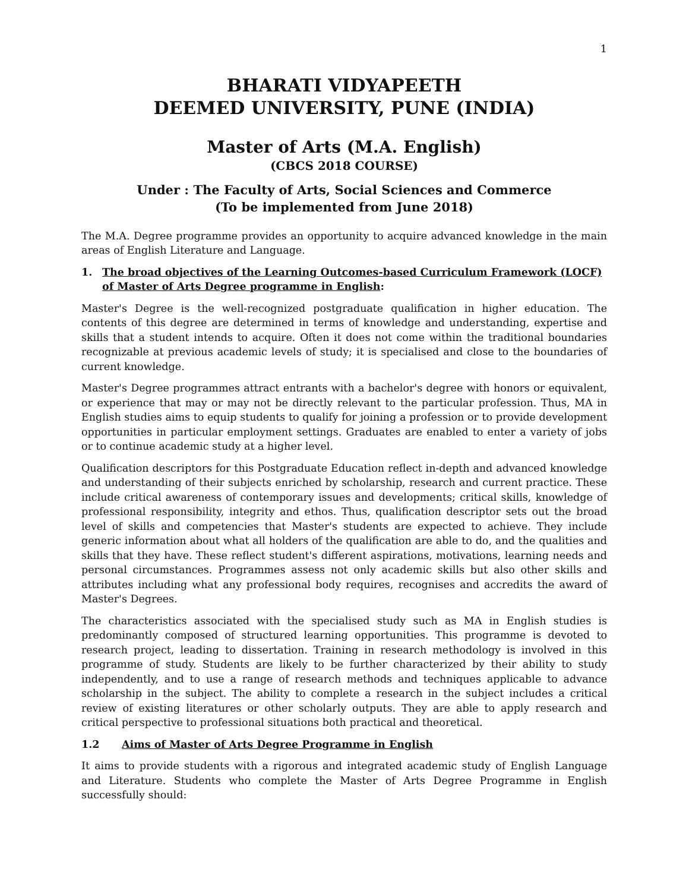1
BHARATI VIDYAPEETH
DEEMED UNIVERSITY, PUNE (INDIA)
Master of Arts (M.A. English)
(CBCS 2018 COURSE)
Under : The Faculty of Arts, Social Sciences and Commerce
(To be implemented from June 2018)
The M.A. Degree programme provides an opportunity to acquire advanced knowledge in the main areas of English Literature and Language.
1. The broad objectives of the Learning Outcomes-based Curriculum Framework (LOCF) of Master of Arts Degree programme in English:
Master's Degree is the well-recognized postgraduate qualification in higher education. The contents of this degree are determined in terms of knowledge and understanding, expertise and skills that a student intends to acquire. Often it does not come within the traditional boundaries recognizable at previous academic levels of study; it is specialised and close to the boundaries of current knowledge.
Master's Degree programmes attract entrants with a bachelor's degree with honors or equivalent, or experience that may or may not be directly relevant to the particular profession. Thus, MA in English studies aims to equip students to qualify for joining a profession or to provide development opportunities in particular employment settings. Graduates are enabled to enter a variety of jobs or to continue academic study at a higher level.
Qualification descriptors for this Postgraduate Education reflect in-depth and advanced knowledge and understanding of their subjects enriched by scholarship, research and current practice. These include critical awareness of contemporary issues and developments; critical skills, knowledge of professional responsibility, integrity and ethos. Thus, qualification descriptor sets out the broad level of skills and competencies that Master's students are expected to achieve. They include generic information about what all holders of the qualification are able to do, and the qualities and skills that they have. These reflect student's different aspirations, motivations, learning needs and personal circumstances. Programmes assess not only academic skills but also other skills and attributes including what any professional body requires, recognises and accredits the award of Master's Degrees.
The characteristics associated with the specialised study such as MA in English studies is predominantly composed of structured learning opportunities. This programme is devoted to research project, leading to dissertation. Training in research methodology is involved in this programme of study. Students are likely to be further characterized by their ability to study independently, and to use a range of research methods and techniques applicable to advance scholarship in the subject. The ability to complete a research in the subject includes a critical review of existing literatures or other scholarly outputs. They are able to apply research and critical perspective to professional situations both practical and theoretical.
1.2 Aims of Master of Arts Degree Programme in English
It aims to provide students with a rigorous and integrated academic study of English Language and Literature. Students who complete the Master of Arts Degree Programme in English successfully should: